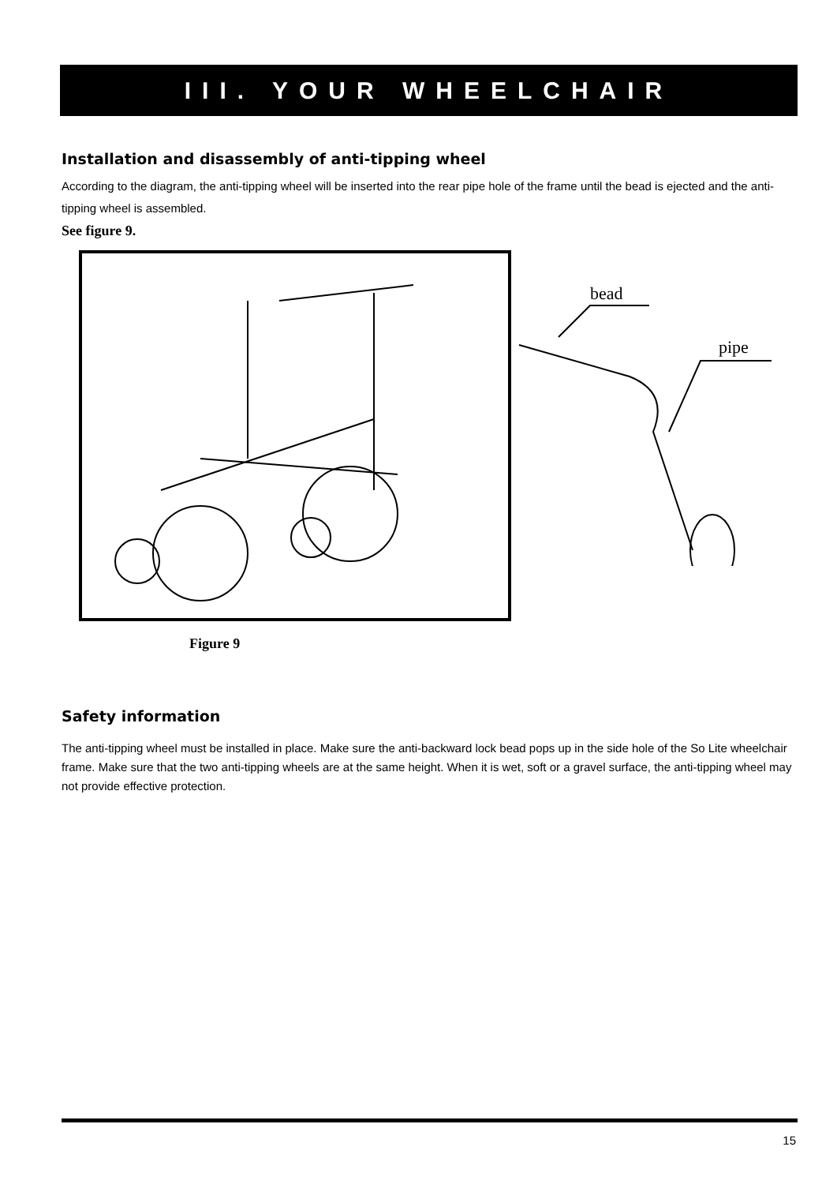III. YOUR WHEELCHAIR
Installation and disassembly of anti-tipping wheel
According to the diagram, the anti-tipping wheel will be inserted into the rear pipe hole of the frame until the bead is ejected and the anti-tipping wheel is assembled.
See figure 9.
bead
pipe
Figure 9
Safety information
The anti-tipping wheel must be installed in place. Make sure the anti-backward lock bead pops up in the side hole of the So Lite wheelchair frame. Make sure that the two anti-tipping wheels are at the same height. When it is wet, soft or a gravel surface, the anti-tipping wheel may not provide effective protection.
15